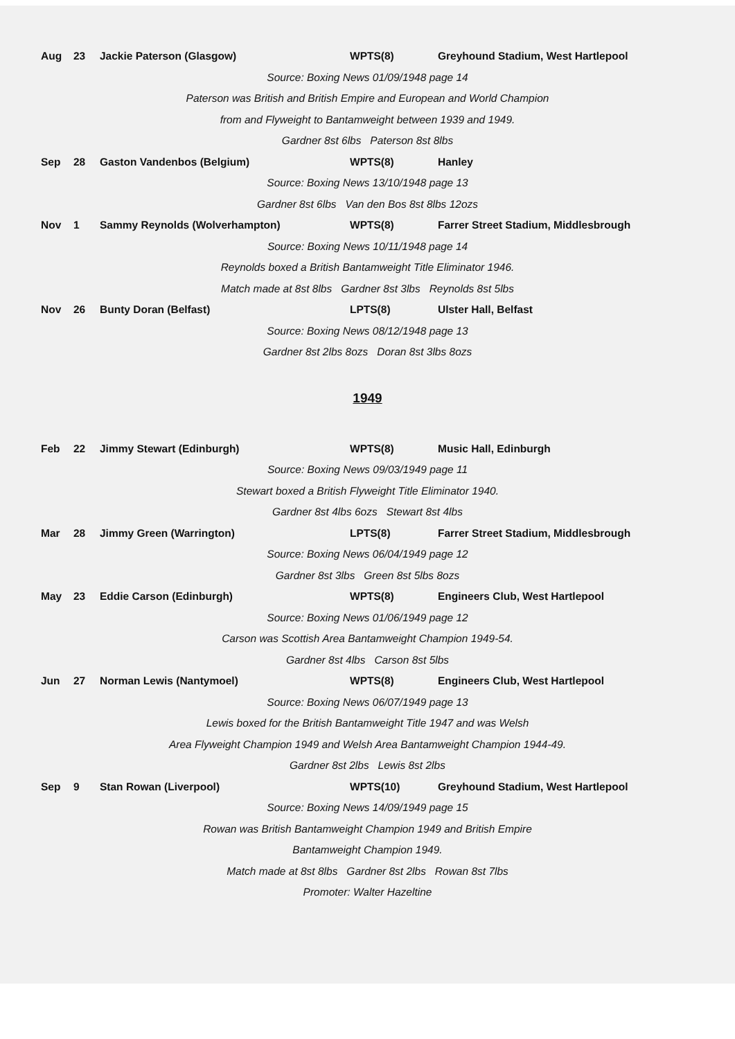Aug 23 Jackie Paterson (Glasgow) WPTS(8) Greyhound Stadium, West Hartlepool
Source: Boxing News 01/09/1948 page 14
Paterson was British and British Empire and European and World Champion
from and Flyweight to Bantamweight between 1939 and 1949.
Gardner 8st 6lbs Paterson 8st 8lbs
Sep 28 Gaston Vandenbos (Belgium) WPTS(8) Hanley
Source: Boxing News 13/10/1948 page 13
Gardner 8st 6lbs Van den Bos 8st 8lbs 12ozs
Nov 1 Sammy Reynolds (Wolverhampton) WPTS(8) Farrer Street Stadium, Middlesbrough
Source: Boxing News 10/11/1948 page 14
Reynolds boxed a British Bantamweight Title Eliminator 1946.
Match made at 8st 8lbs Gardner 8st 3lbs Reynolds 8st 5lbs
Nov 26 Bunty Doran (Belfast) LPTS(8) Ulster Hall, Belfast
Source: Boxing News 08/12/1948 page 13
Gardner 8st 2lbs 8ozs Doran 8st 3lbs 8ozs
1949
Feb 22 Jimmy Stewart (Edinburgh) WPTS(8) Music Hall, Edinburgh
Source: Boxing News 09/03/1949 page 11
Stewart boxed a British Flyweight Title Eliminator 1940.
Gardner 8st 4lbs 6ozs Stewart 8st 4lbs
Mar 28 Jimmy Green (Warrington) LPTS(8) Farrer Street Stadium, Middlesbrough
Source: Boxing News 06/04/1949 page 12
Gardner 8st 3lbs Green 8st 5lbs 8ozs
May 23 Eddie Carson (Edinburgh) WPTS(8) Engineers Club, West Hartlepool
Source: Boxing News 01/06/1949 page 12
Carson was Scottish Area Bantamweight Champion 1949-54.
Gardner 8st 4lbs Carson 8st 5lbs
Jun 27 Norman Lewis (Nantymoel) WPTS(8) Engineers Club, West Hartlepool
Source: Boxing News 06/07/1949 page 13
Lewis boxed for the British Bantamweight Title 1947 and was Welsh
Area Flyweight Champion 1949 and Welsh Area Bantamweight Champion 1944-49.
Gardner 8st 2lbs Lewis 8st 2lbs
Sep 9 Stan Rowan (Liverpool) WPTS(10) Greyhound Stadium, West Hartlepool
Source: Boxing News 14/09/1949 page 15
Rowan was British Bantamweight Champion 1949 and British Empire
Bantamweight Champion 1949.
Match made at 8st 8lbs Gardner 8st 2lbs Rowan 8st 7lbs
Promoter: Walter Hazeltine